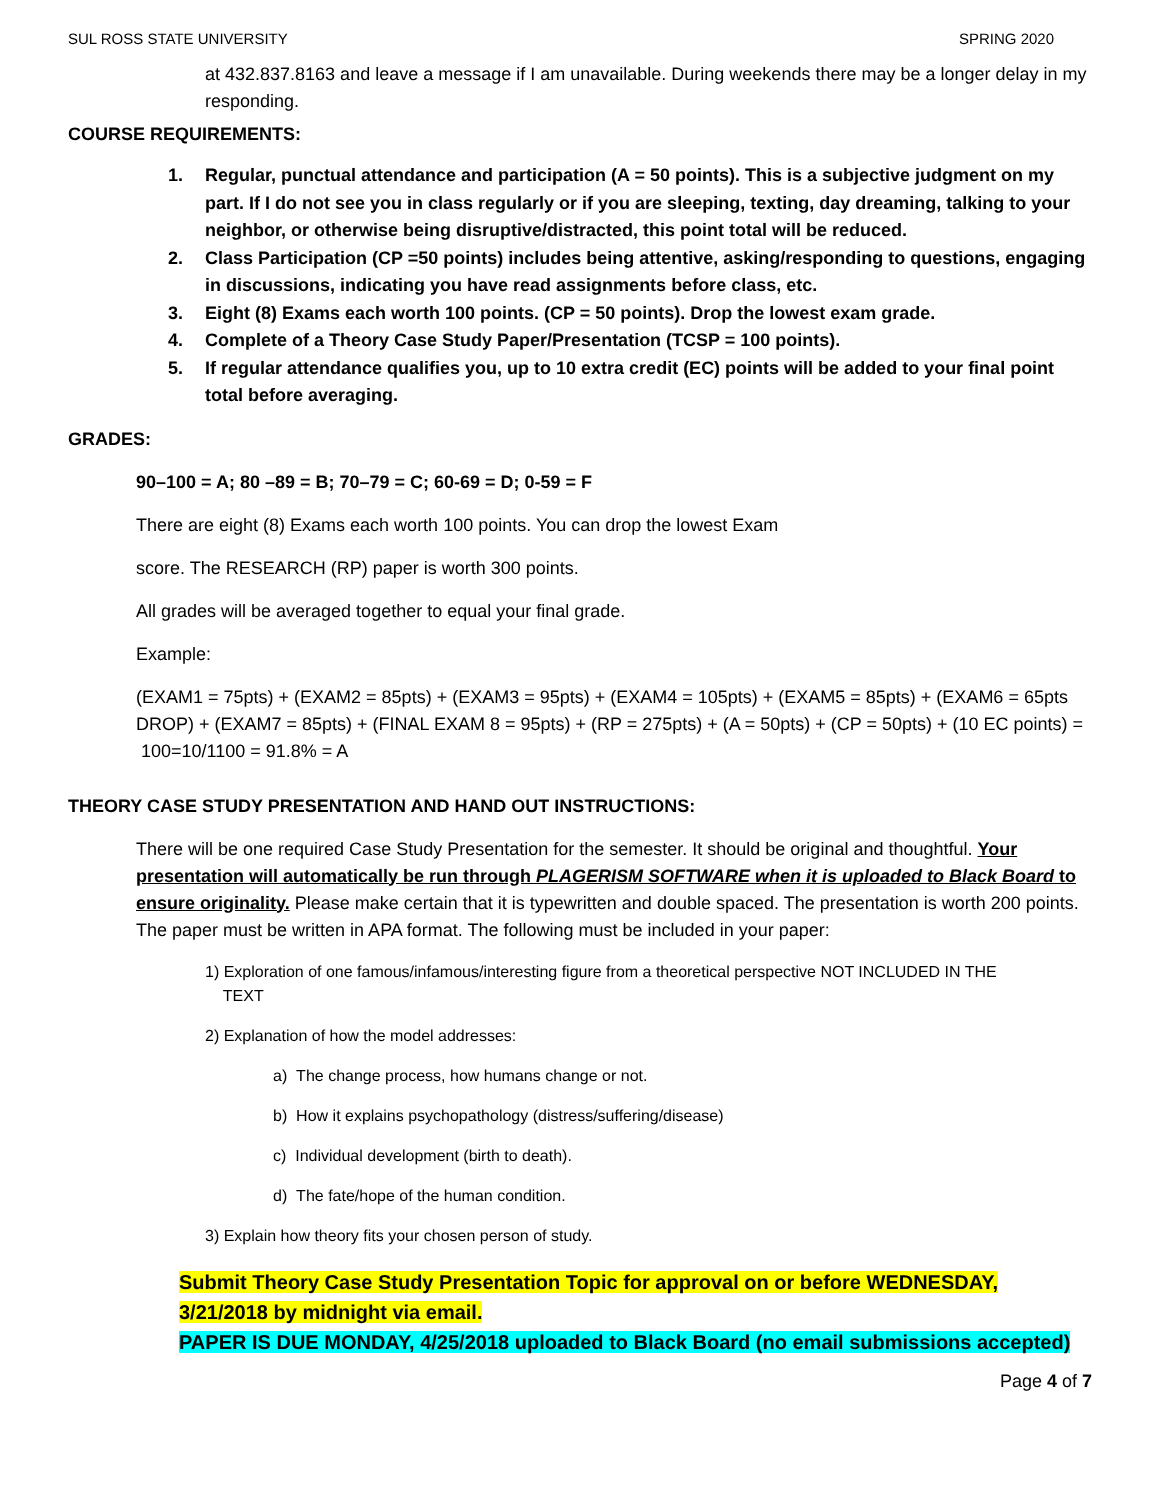SUL ROSS STATE UNIVERSITY SPRING 2020
at 432.837.8163 and leave a message if I am unavailable. During weekends there may be a longer delay in my responding.
COURSE REQUIREMENTS:
1. Regular, punctual attendance and participation (A = 50 points). This is a subjective judgment on my part. If I do not see you in class regularly or if you are sleeping, texting, day dreaming, talking to your neighbor, or otherwise being disruptive/distracted, this point total will be reduced.
2. Class Participation (CP =50 points) includes being attentive, asking/responding to questions, engaging in discussions, indicating you have read assignments before class, etc.
3. Eight (8) Exams each worth 100 points. (CP = 50 points). Drop the lowest exam grade.
4. Complete of a Theory Case Study Paper/Presentation (TCSP = 100 points).
5. If regular attendance qualifies you, up to 10 extra credit (EC) points will be added to your final point total before averaging.
GRADES:
90–100 = A; 80 –89 = B; 70–79 = C; 60-69 = D; 0-59 = F
There are eight (8) Exams each worth 100 points. You can drop the lowest Exam
score. The RESEARCH (RP) paper is worth 300 points.
All grades will be averaged together to equal your final grade.
Example:
(EXAM1 = 75pts) + (EXAM2 = 85pts) + (EXAM3 = 95pts) + (EXAM4 = 105pts) + (EXAM5 = 85pts) + (EXAM6 = 65pts DROP) + (EXAM7 = 85pts) + (FINAL EXAM 8 = 95pts) + (RP = 275pts) + (A = 50pts) + (CP = 50pts) + (10 EC points) = 100=10/1100 = 91.8% = A
THEORY CASE STUDY PRESENTATION AND HAND OUT INSTRUCTIONS:
There will be one required Case Study Presentation for the semester. It should be original and thoughtful. Your presentation will automatically be run through PLAGERISM SOFTWARE when it is uploaded to Black Board to ensure originality. Please make certain that it is typewritten and double spaced. The presentation is worth 200 points. The paper must be written in APA format. The following must be included in your paper:
1) Exploration of one famous/infamous/interesting figure from a theoretical perspective NOT INCLUDED IN THE
TEXT
2) Explanation of how the model addresses:
a) The change process, how humans change or not.
b) How it explains psychopathology (distress/suffering/disease)
c) Individual development (birth to death).
d) The fate/hope of the human condition.
3) Explain how theory fits your chosen person of study.
Submit Theory Case Study Presentation Topic for approval on or before WEDNESDAY, 3/21/2018 by midnight via email.
PAPER IS DUE MONDAY, 4/25/2018 uploaded to Black Board (no email submissions accepted)
Page 4 of 7